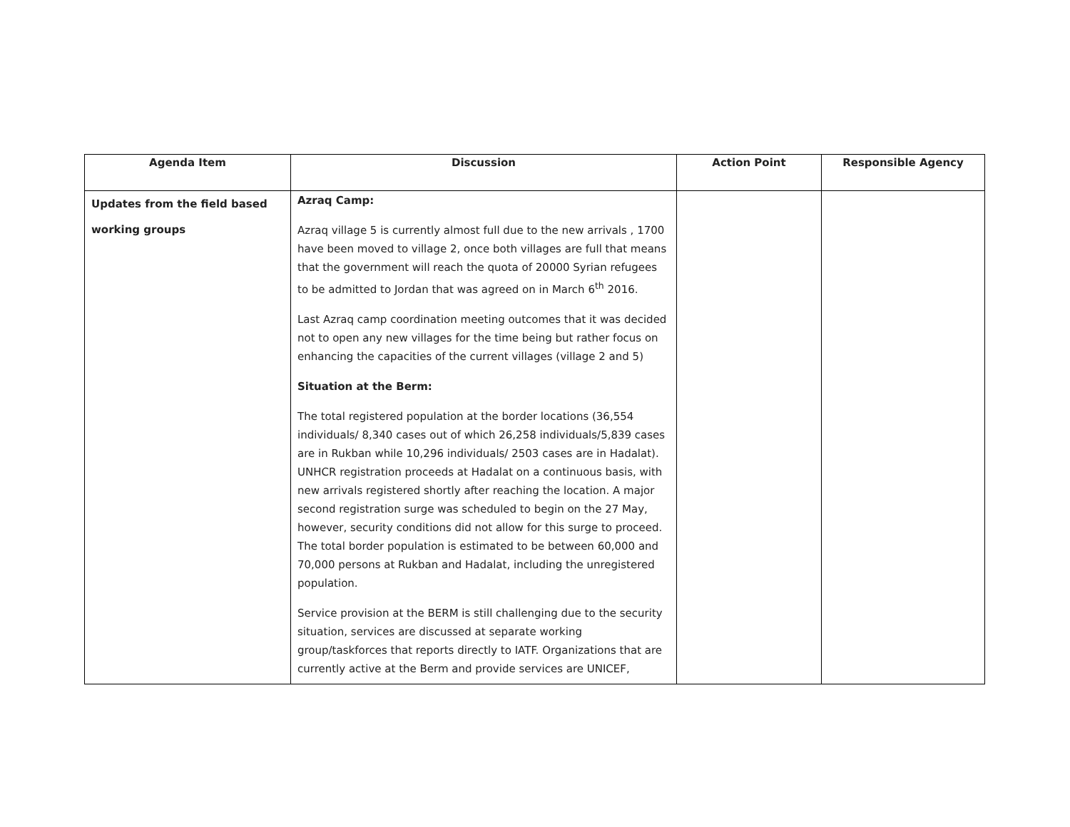| Agenda Item | Discussion | Action Point | Responsible Agency |
| --- | --- | --- | --- |
| Updates from the field based working groups | Azraq Camp: Azraq village 5 is currently almost full due to the new arrivals , 1700 have been moved to village 2, once both villages are full that means that the government will reach the quota of 20000 Syrian refugees to be admitted to Jordan that was agreed on in March 6<sup>th</sup> 2016. Last Azraq camp coordination meeting outcomes that it was decided not to open any new villages for the time being but rather focus on enhancing the capacities of the current villages (village 2 and 5) Situation at the Berm: The total registered population at the border locations (36,554 individuals/ 8,340 cases out of which 26,258 individuals/5,839 cases are in Rukban while 10,296 individuals/ 2503 cases are in Hadalat). UNHCR registration proceeds at Hadalat on a continuous basis, with new arrivals registered shortly after reaching the location. A major second registration surge was scheduled to begin on the 27 May, however, security conditions did not allow for this surge to proceed. The total border population is estimated to be between 60,000 and 70,000 persons at Rukban and Hadalat, including the unregistered population. Service provision at the BERM is still challenging due to the security situation, services are discussed at separate working group/taskforces that reports directly to IATF. Organizations that are currently active at the Berm and provide services are UNICEF, | | |